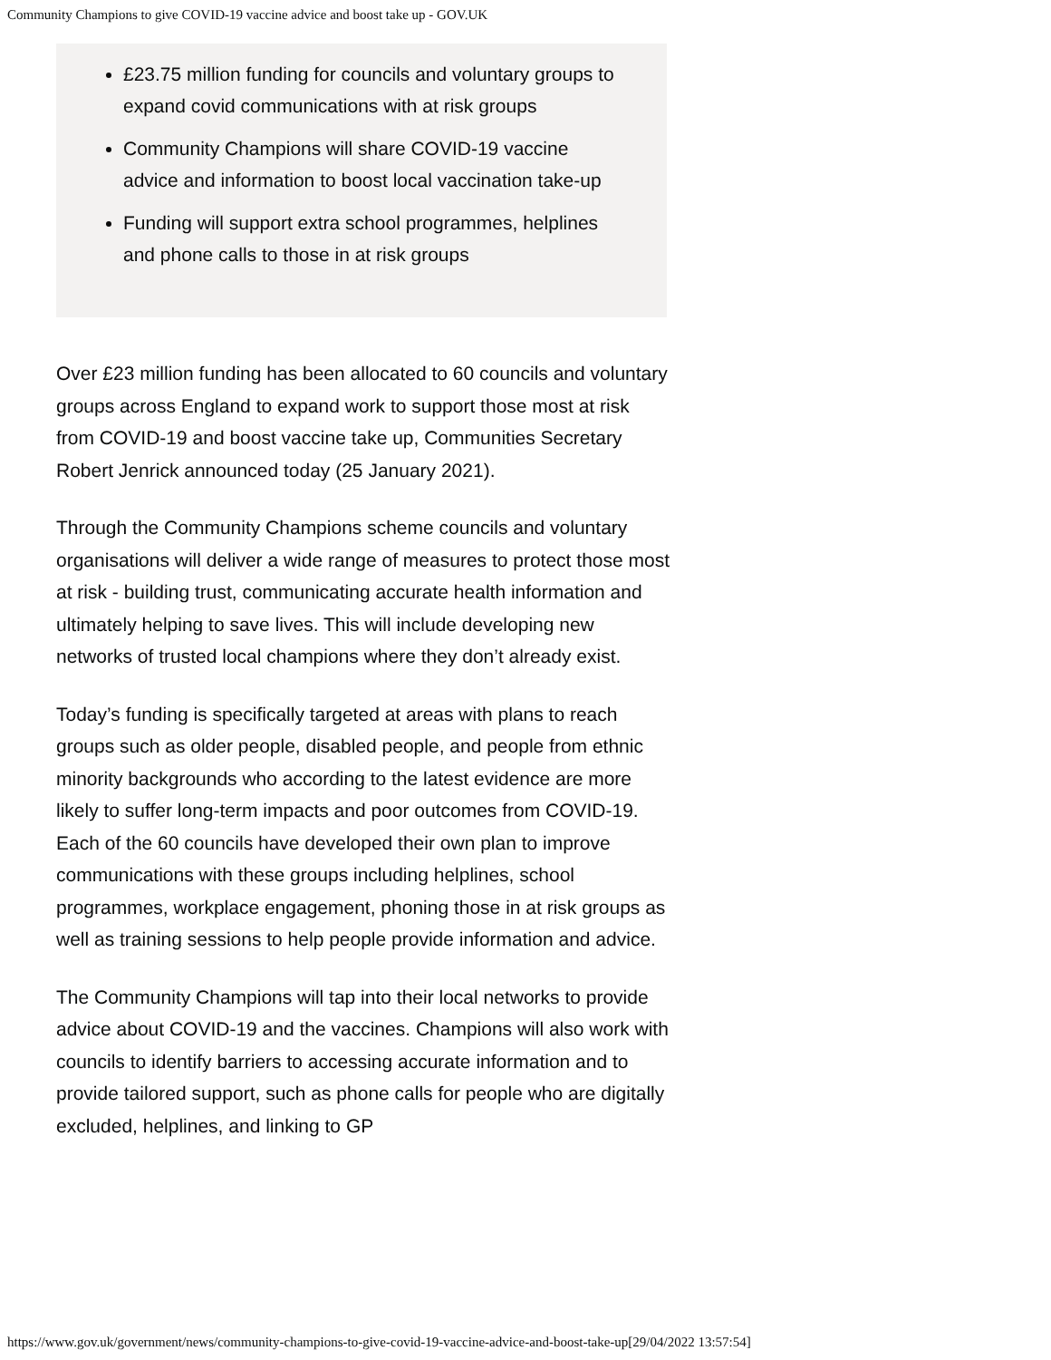Community Champions to give COVID-19 vaccine advice and boost take up - GOV.UK
£23.75 million funding for councils and voluntary groups to expand covid communications with at risk groups
Community Champions will share COVID-19 vaccine advice and information to boost local vaccination take-up
Funding will support extra school programmes, helplines and phone calls to those in at risk groups
Over £23 million funding has been allocated to 60 councils and voluntary groups across England to expand work to support those most at risk from COVID-19 and boost vaccine take up, Communities Secretary Robert Jenrick announced today (25 January 2021).
Through the Community Champions scheme councils and voluntary organisations will deliver a wide range of measures to protect those most at risk - building trust, communicating accurate health information and ultimately helping to save lives. This will include developing new networks of trusted local champions where they don’t already exist.
Today’s funding is specifically targeted at areas with plans to reach groups such as older people, disabled people, and people from ethnic minority backgrounds who according to the latest evidence are more likely to suffer long-term impacts and poor outcomes from COVID-19. Each of the 60 councils have developed their own plan to improve communications with these groups including helplines, school programmes, workplace engagement, phoning those in at risk groups as well as training sessions to help people provide information and advice.
The Community Champions will tap into their local networks to provide advice about COVID-19 and the vaccines. Champions will also work with councils to identify barriers to accessing accurate information and to provide tailored support, such as phone calls for people who are digitally excluded, helplines, and linking to GP
https://www.gov.uk/government/news/community-champions-to-give-covid-19-vaccine-advice-and-boost-take-up[29/04/2022 13:57:54]